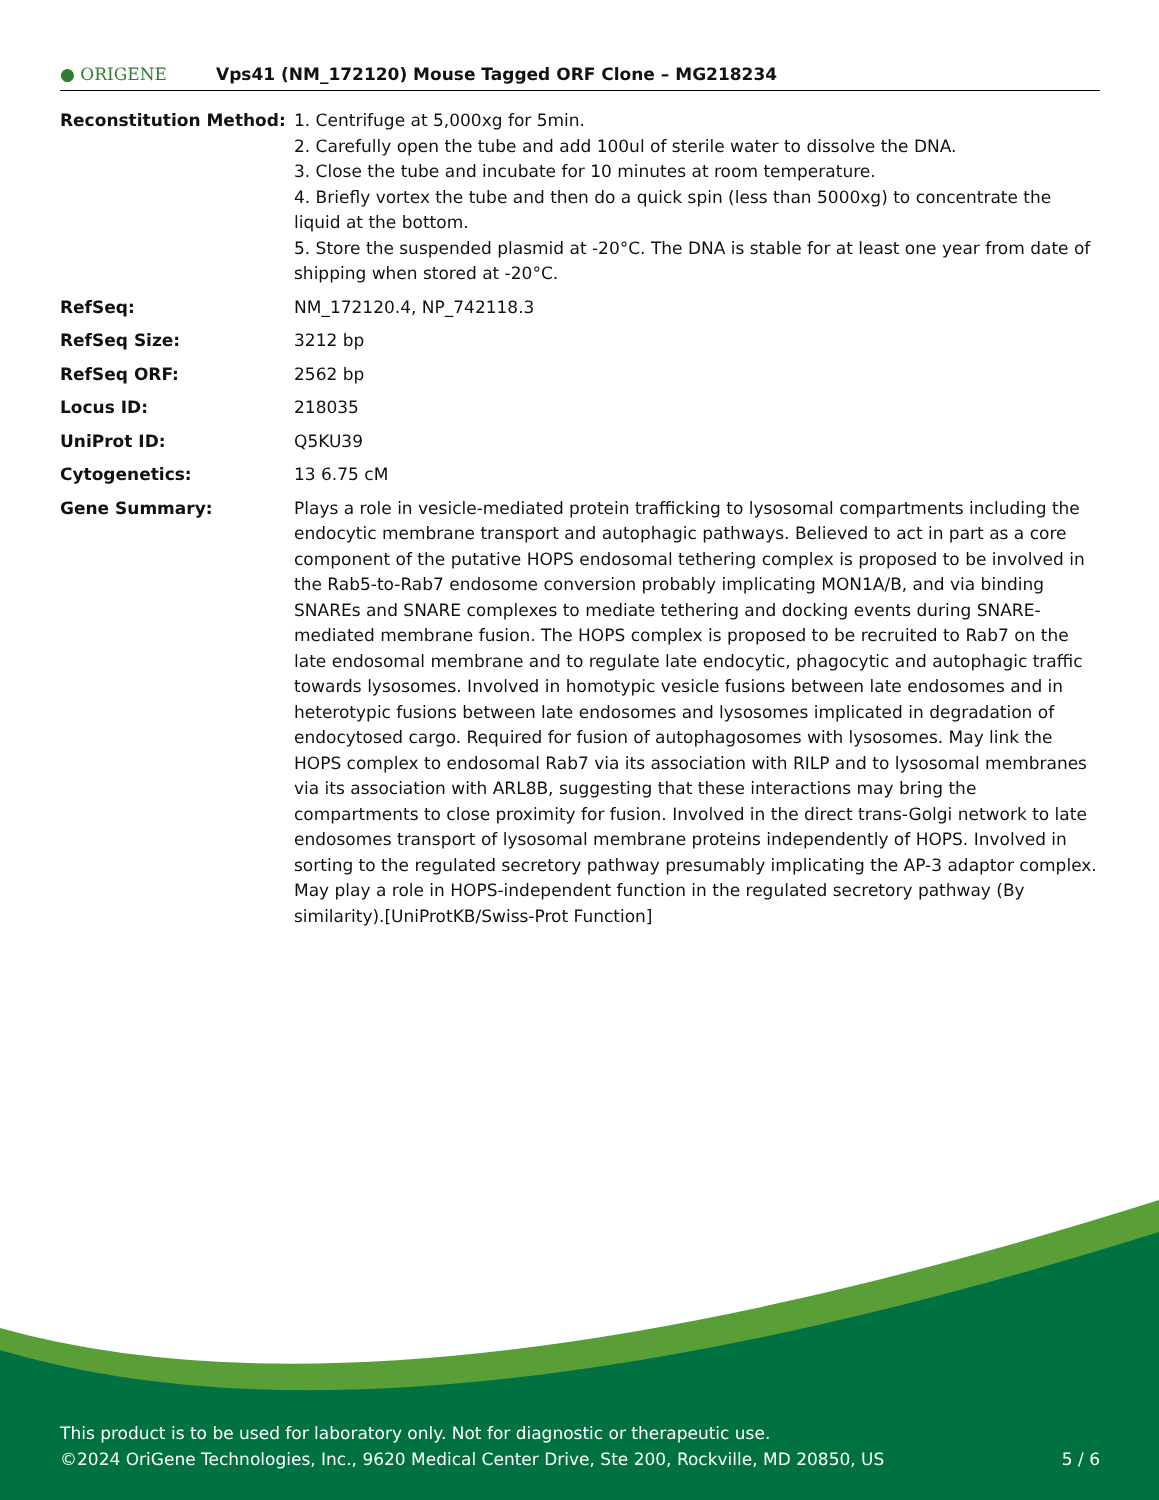● ORIGENE
Vps41 (NM_172120) Mouse Tagged ORF Clone – MG218234
| Reconstitution Method: | 1. Centrifuge at 5,000xg for 5min. 2. Carefully open the tube and add 100ul of sterile water to dissolve the DNA. 3. Close the tube and incubate for 10 minutes at room temperature. 4. Briefly vortex the tube and then do a quick spin (less than 5000xg) to concentrate the liquid at the bottom. 5. Store the suspended plasmid at -20°C. The DNA is stable for at least one year from date of shipping when stored at -20°C. |
| RefSeq: | NM_172120.4 , NP_742118.3 |
| RefSeq Size: | 3212 bp |
| RefSeq ORF: | 2562 bp |
| Locus ID: | 218035 |
| UniProt ID: | Q5KU39 |
| Cytogenetics: | 13 6.75 cM |
| Gene Summary: | Plays a role in vesicle-mediated protein trafficking to lysosomal compartments including the endocytic membrane transport and autophagic pathways. Believed to act in part as a core component of the putative HOPS endosomal tethering complex is proposed to be involved in the Rab5-to-Rab7 endosome conversion probably implicating MON1A/B, and via binding SNAREs and SNARE complexes to mediate tethering and docking events during SNARE-mediated membrane fusion. The HOPS complex is proposed to be recruited to Rab7 on the late endosomal membrane and to regulate late endocytic, phagocytic and autophagic traffic towards lysosomes. Involved in homotypic vesicle fusions between late endosomes and in heterotypic fusions between late endosomes and lysosomes implicated in degradation of endocytosed cargo. Required for fusion of autophagosomes with lysosomes. May link the HOPS complex to endosomal Rab7 via its association with RILP and to lysosomal membranes via its association with ARL8B, suggesting that these interactions may bring the compartments to close proximity for fusion. Involved in the direct trans-Golgi network to late endosomes transport of lysosomal membrane proteins independently of HOPS. Involved in sorting to the regulated secretory pathway presumably implicating the AP-3 adaptor complex. May play a role in HOPS-independent function in the regulated secretory pathway (By similarity).[UniProtKB/Swiss-Prot Function] |
This product is to be used for laboratory only. Not for diagnostic or therapeutic use.
©2024 OriGene Technologies, Inc., 9620 Medical Center Drive, Ste 200, Rockville, MD 20850, US
5 / 6